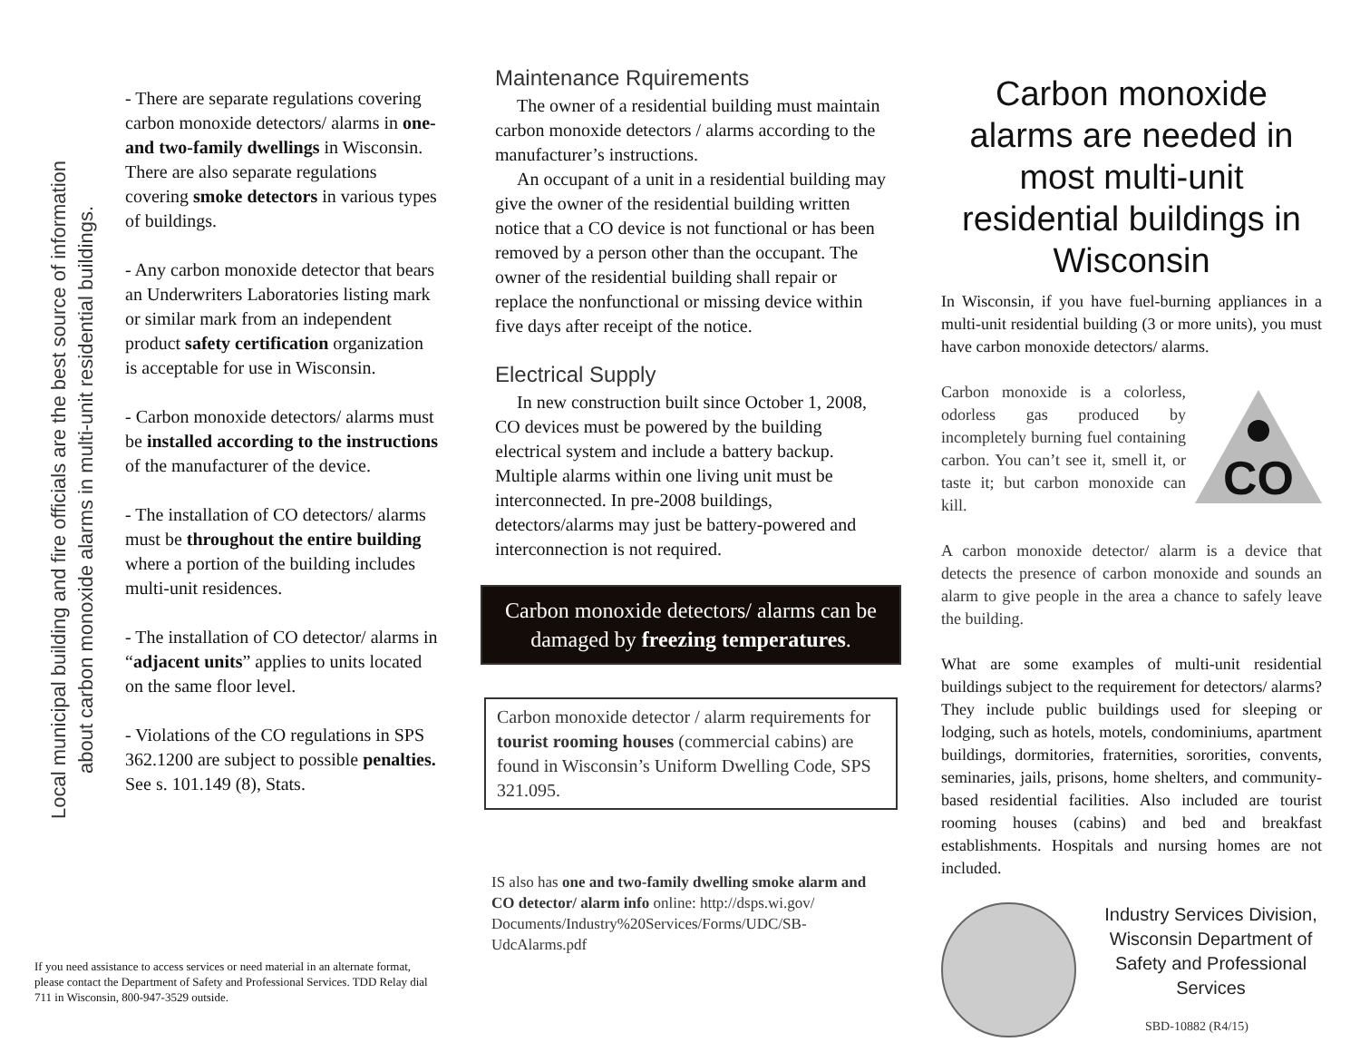Local municipal building and fire officials are the best source of information
about carbon monoxide alarms in multi-unit residential buildings.
- There are separate regulations covering carbon monoxide detectors/ alarms in one- and two-family dwellings in Wisconsin. There are also separate regulations covering smoke detectors in various types of buildings.
- Any carbon monoxide detector that bears an Underwriters Laboratories listing mark or similar mark from an independent product safety certification organization is acceptable for use in Wisconsin.
- Carbon monoxide detectors/ alarms must be installed according to the instructions of the manufacturer of the device.
- The installation of CO detectors/ alarms must be throughout the entire building where a portion of the building includes multi-unit residences.
- The installation of CO detector/ alarms in “adjacent units” applies to units located on the same floor level.
- Violations of the CO regulations in SPS 362.1200 are subject to possible penalties. See s. 101.149 (8), Stats.
If you need assistance to access services or need material in an alternate format, please contact the Department of Safety and Professional Services. TDD Relay dial 711 in Wisconsin, 800-947-3529 outside.
Maintenance Rquirements
The owner of a residential building must maintain carbon monoxide detectors / alarms according to the manufacturer’s instructions.
An occupant of a unit in a residential building may give the owner of the residential building written notice that a CO device is not functional or has been removed by a person other than the occupant. The owner of the residential building shall repair or replace the nonfunctional or missing device within five days after receipt of the notice.
Electrical Supply
In new construction built since October 1, 2008, CO devices must be powered by the building electrical system and include a battery backup. Multiple alarms within one living unit must be interconnected. In pre-2008 buildings, detectors/alarms may just be battery-powered and interconnection is not required.
Carbon monoxide detectors/ alarms can be damaged by freezing temperatures.
Carbon monoxide detector / alarm requirements for tourist rooming houses (commercial cabins) are found in Wisconsin’s Uniform Dwelling Code, SPS 321.095.
IS also has one and two-family dwelling smoke alarm and CO detector/ alarm info online: http://dsps.wi.gov/ Documents/Industry%20Services/Forms/UDC/SB-UdcAlarms.pdf
Carbon monoxide alarms are needed in most multi-unit residential buildings in Wisconsin
In Wisconsin, if you have fuel-burning appliances in a multi-unit residential building (3 or more units), you must have carbon monoxide detectors/ alarms.
CO
Carbon monoxide is a colorless, odorless gas produced by incompletely burning fuel containing carbon. You can’t see it, smell it, or taste it; but carbon monoxide can kill.
A carbon monoxide detector/ alarm is a device that detects the presence of carbon monoxide and sounds an alarm to give people in the area a chance to safely leave the building.
What are some examples of multi-unit residential buildings subject to the requirement for detectors/ alarms? They include public buildings used for sleeping or lodging, such as hotels, motels, condominiums, apartment buildings, dormitories, fraternities, sororities, convents, seminaries, jails, prisons, home shelters, and community-based residential facilities. Also included are tourist rooming houses (cabins) and bed and breakfast establishments. Hospitals and nursing homes are not included.
Industry Services Division, Wisconsin Department of Safety and Professional Services
SBD-10882 (R4/15)